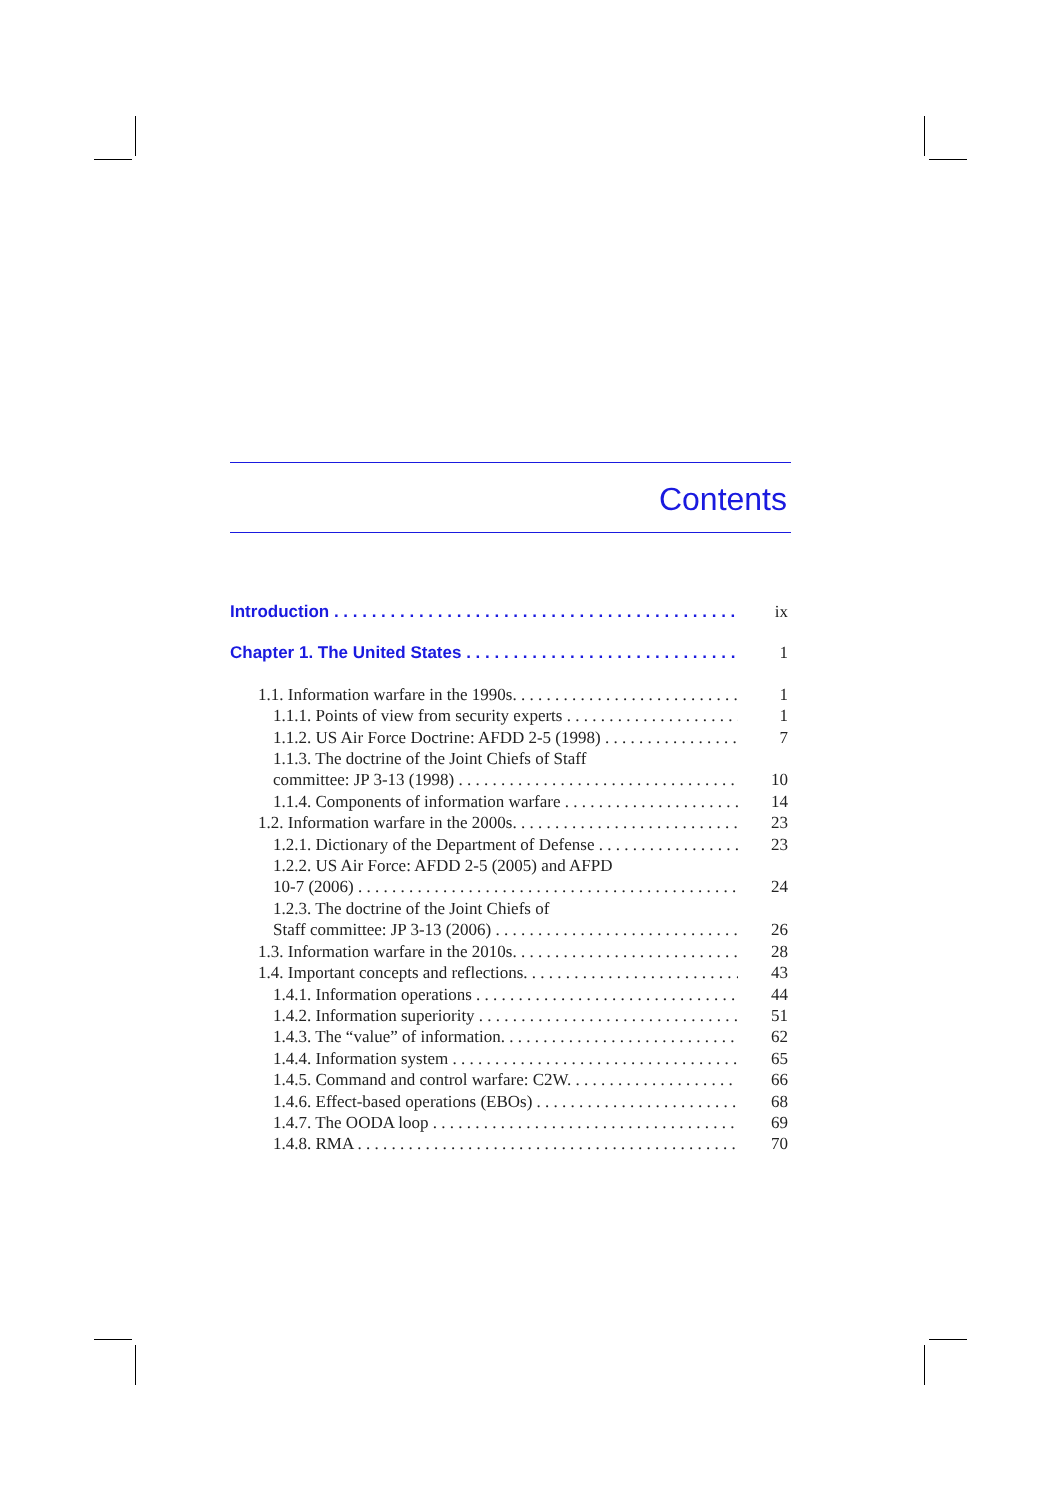Contents
Introduction ix
Chapter 1. The United States 1
1.1. Information warfare in the 1990s. 1
1.1.1. Points of view from security experts 1
1.1.2. US Air Force Doctrine: AFDD 2-5 (1998) 7
1.1.3. The doctrine of the Joint Chiefs of Staff
committee: JP 3-13 (1998) 10
1.1.4. Components of information warfare 14
1.2. Information warfare in the 2000s. 23
1.2.1. Dictionary of the Department of Defense 23
1.2.2. US Air Force: AFDD 2-5 (2005) and AFPD
10-7 (2006) 24
1.2.3. The doctrine of the Joint Chiefs of
Staff committee: JP 3-13 (2006) 26
1.3. Information warfare in the 2010s. 28
1.4. Important concepts and reflections. 43
1.4.1. Information operations 44
1.4.2. Information superiority 51
1.4.3. The “value” of information. 62
1.4.4. Information system 65
1.4.5. Command and control warfare: C2W. 66
1.4.6. Effect-based operations (EBOs) 68
1.4.7. The OODA loop 69
1.4.8. RMA 70